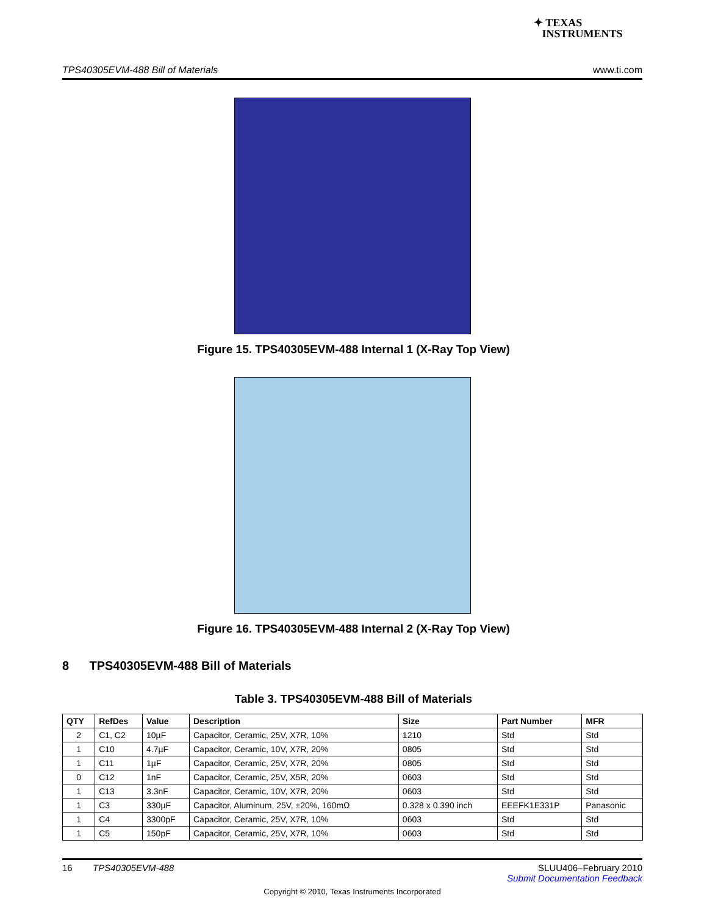✦ TEXAS
INSTRUMENTS
TPS40305EVM-488 Bill of Materials www.ti.com
Figure 15. TPS40305EVM-488 Internal 1 (X-Ray Top View)
Figure 16. TPS40305EVM-488 Internal 2 (X-Ray Top View)
8 TPS40305EVM-488 Bill of Materials
Table 3. TPS40305EVM-488 Bill of Materials
| QTY | RefDes | Value | Description | Size | Part Number | MFR |
| --- | --- | --- | --- | --- | --- | --- |
| 2 | C1, C2 | 10µF | Capacitor, Ceramic, 25V, X7R, 10% | 1210 | Std | Std |
| 1 | C10 | 4.7µF | Capacitor, Ceramic, 10V, X7R, 20% | 0805 | Std | Std |
| 1 | C11 | 1µF | Capacitor, Ceramic, 25V, X7R, 20% | 0805 | Std | Std |
| 0 | C12 | 1nF | Capacitor, Ceramic, 25V, X5R, 20% | 0603 | Std | Std |
| 1 | C13 | 3.3nF | Capacitor, Ceramic, 10V, X7R, 20% | 0603 | Std | Std |
| 1 | C3 | 330µF | Capacitor, Aluminum, 25V, ±20%, 160mΩ | 0.328 x 0.390 inch | EEEFK1E331P | Panasonic |
| 1 | C4 | 3300pF | Capacitor, Ceramic, 25V, X7R, 10% | 0603 | Std | Std |
| 1 | C5 | 150pF | Capacitor, Ceramic, 25V, X7R, 10% | 0603 | Std | Std |
16 TPS40305EVM-488 SLUU406–February 2010
Submit Documentation Feedback
Copyright © 2010, Texas Instruments Incorporated